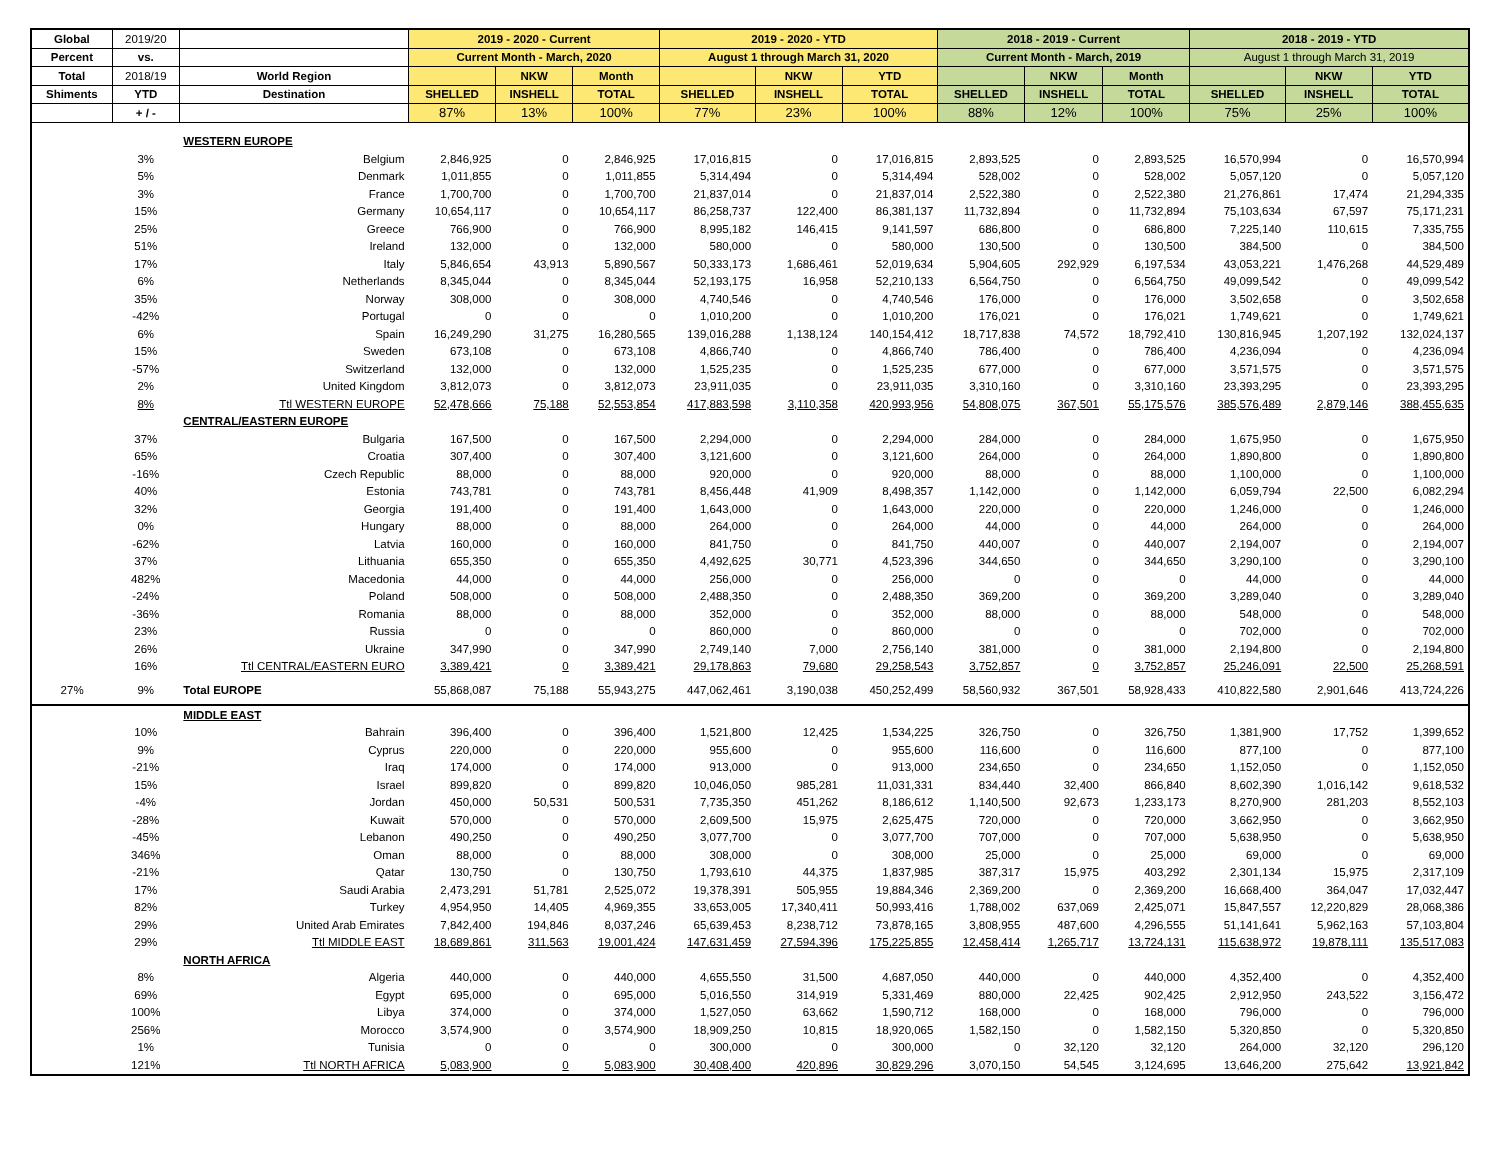| Global | 2019/20 | | 2019 - 2020 - Current | | | 2019 - 2020 - YTD | | | 2018 - 2019 - Current | | | 2018 - 2019 - YTD | | |
| --- | --- | --- | --- | --- | --- | --- | --- | --- | --- | --- | --- | --- | --- | --- |
| Percent | vs. | | Current Month - March, 2020 | | | August 1 through March 31, 2020 | | | Current Month - March, 2019 | | | August 1 through March 31, 2019 | | |
| Total | 2018/19 | World Region | | NKW | Month | | NKW | YTD | | NKW | Month | | NKW | YTD |
| Shiments | YTD | Destination | SHELLED | INSHELL | TOTAL | SHELLED | INSHELL | TOTAL | SHELLED | INSHELL | TOTAL | SHELLED | INSHELL | TOTAL |
| | + / - | | 87% | 13% | 100% | 77% | 23% | 100% | 88% | 12% | 100% | 75% | 25% | 100% |
| | | WESTERN EUROPE | | | | | | | | | | | | |
| | 3% | Belgium | 2,846,925 | 0 | 2,846,925 | 17,016,815 | 0 | 17,016,815 | 2,893,525 | 0 | 2,893,525 | 16,570,994 | 0 | 16,570,994 |
| | 5% | Denmark | 1,011,855 | 0 | 1,011,855 | 5,314,494 | 0 | 5,314,494 | 528,002 | 0 | 528,002 | 5,057,120 | 0 | 5,057,120 |
| | 3% | France | 1,700,700 | 0 | 1,700,700 | 21,837,014 | 0 | 21,837,014 | 2,522,380 | 0 | 2,522,380 | 21,276,861 | 17,474 | 21,294,335 |
| | 15% | Germany | 10,654,117 | 0 | 10,654,117 | 86,258,737 | 122,400 | 86,381,137 | 11,732,894 | 0 | 11,732,894 | 75,103,634 | 67,597 | 75,171,231 |
| | 25% | Greece | 766,900 | 0 | 766,900 | 8,995,182 | 146,415 | 9,141,597 | 686,800 | 0 | 686,800 | 7,225,140 | 110,615 | 7,335,755 |
| | 51% | Ireland | 132,000 | 0 | 132,000 | 580,000 | 0 | 580,000 | 130,500 | 0 | 130,500 | 384,500 | 0 | 384,500 |
| | 17% | Italy | 5,846,654 | 43,913 | 5,890,567 | 50,333,173 | 1,686,461 | 52,019,634 | 5,904,605 | 292,929 | 6,197,534 | 43,053,221 | 1,476,268 | 44,529,489 |
| | 6% | Netherlands | 8,345,044 | 0 | 8,345,044 | 52,193,175 | 16,958 | 52,210,133 | 6,564,750 | 0 | 6,564,750 | 49,099,542 | 0 | 49,099,542 |
| | 35% | Norway | 308,000 | 0 | 308,000 | 4,740,546 | 0 | 4,740,546 | 176,000 | 0 | 176,000 | 3,502,658 | 0 | 3,502,658 |
| | -42% | Portugal | 0 | 0 | 0 | 1,010,200 | 0 | 1,010,200 | 176,021 | 0 | 176,021 | 1,749,621 | 0 | 1,749,621 |
| | 6% | Spain | 16,249,290 | 31,275 | 16,280,565 | 139,016,288 | 1,138,124 | 140,154,412 | 18,717,838 | 74,572 | 18,792,410 | 130,816,945 | 1,207,192 | 132,024,137 |
| | 15% | Sweden | 673,108 | 0 | 673,108 | 4,866,740 | 0 | 4,866,740 | 786,400 | 0 | 786,400 | 4,236,094 | 0 | 4,236,094 |
| | -57% | Switzerland | 132,000 | 0 | 132,000 | 1,525,235 | 0 | 1,525,235 | 677,000 | 0 | 677,000 | 3,571,575 | 0 | 3,571,575 |
| | 2% | United Kingdom | 3,812,073 | 0 | 3,812,073 | 23,911,035 | 0 | 23,911,035 | 3,310,160 | 0 | 3,310,160 | 23,393,295 | 0 | 23,393,295 |
| | 8% | Ttl WESTERN EUROPE | 52,478,666 | 75,188 | 52,553,854 | 417,883,598 | 3,110,358 | 420,993,956 | 54,808,075 | 367,501 | 55,175,576 | 385,576,489 | 2,879,146 | 388,455,635 |
| | | CENTRAL/EASTERN EUROPE | | | | | | | | | | | | |
| | 37% | Bulgaria | 167,500 | 0 | 167,500 | 2,294,000 | 0 | 2,294,000 | 284,000 | 0 | 284,000 | 1,675,950 | 0 | 1,675,950 |
| | 65% | Croatia | 307,400 | 0 | 307,400 | 3,121,600 | 0 | 3,121,600 | 264,000 | 0 | 264,000 | 1,890,800 | 0 | 1,890,800 |
| | -16% | Czech Republic | 88,000 | 0 | 88,000 | 920,000 | 0 | 920,000 | 88,000 | 0 | 88,000 | 1,100,000 | 0 | 1,100,000 |
| | 40% | Estonia | 743,781 | 0 | 743,781 | 8,456,448 | 41,909 | 8,498,357 | 1,142,000 | 0 | 1,142,000 | 6,059,794 | 22,500 | 6,082,294 |
| | 32% | Georgia | 191,400 | 0 | 191,400 | 1,643,000 | 0 | 1,643,000 | 220,000 | 0 | 220,000 | 1,246,000 | 0 | 1,246,000 |
| | 0% | Hungary | 88,000 | 0 | 88,000 | 264,000 | 0 | 264,000 | 44,000 | 0 | 44,000 | 264,000 | 0 | 264,000 |
| | -62% | Latvia | 160,000 | 0 | 160,000 | 841,750 | 0 | 841,750 | 440,007 | 0 | 440,007 | 2,194,007 | 0 | 2,194,007 |
| | 37% | Lithuania | 655,350 | 0 | 655,350 | 4,492,625 | 30,771 | 4,523,396 | 344,650 | 0 | 344,650 | 3,290,100 | 0 | 3,290,100 |
| | 482% | Macedonia | 44,000 | 0 | 44,000 | 256,000 | 0 | 256,000 | 0 | 0 | 0 | 44,000 | 0 | 44,000 |
| | -24% | Poland | 508,000 | 0 | 508,000 | 2,488,350 | 0 | 2,488,350 | 369,200 | 0 | 369,200 | 3,289,040 | 0 | 3,289,040 |
| | -36% | Romania | 88,000 | 0 | 88,000 | 352,000 | 0 | 352,000 | 88,000 | 0 | 88,000 | 548,000 | 0 | 548,000 |
| | 23% | Russia | 0 | 0 | 0 | 860,000 | 0 | 860,000 | 0 | 0 | 0 | 702,000 | 0 | 702,000 |
| | 26% | Ukraine | 347,990 | 0 | 347,990 | 2,749,140 | 7,000 | 2,756,140 | 381,000 | 0 | 381,000 | 2,194,800 | 0 | 2,194,800 |
| | 16% | Ttl CENTRAL/EASTERN EURO | 3,389,421 | 0 | 3,389,421 | 29,178,863 | 79,680 | 29,258,543 | 3,752,857 | 0 | 3,752,857 | 25,246,091 | 22,500 | 25,268,591 |
| 27% | 9% | Total EUROPE | 55,868,087 | 75,188 | 55,943,275 | 447,062,461 | 3,190,038 | 450,252,499 | 58,560,932 | 367,501 | 58,928,433 | 410,822,580 | 2,901,646 | 413,724,226 |
| | | MIDDLE EAST | | | | | | | | | | | | |
| | 10% | Bahrain | 396,400 | 0 | 396,400 | 1,521,800 | 12,425 | 1,534,225 | 326,750 | 0 | 326,750 | 1,381,900 | 17,752 | 1,399,652 |
| | 9% | Cyprus | 220,000 | 0 | 220,000 | 955,600 | 0 | 955,600 | 116,600 | 0 | 116,600 | 877,100 | 0 | 877,100 |
| | -21% | Iraq | 174,000 | 0 | 174,000 | 913,000 | 0 | 913,000 | 234,650 | 0 | 234,650 | 1,152,050 | 0 | 1,152,050 |
| | 15% | Israel | 899,820 | 0 | 899,820 | 10,046,050 | 985,281 | 11,031,331 | 834,440 | 32,400 | 866,840 | 8,602,390 | 1,016,142 | 9,618,532 |
| | -4% | Jordan | 450,000 | 50,531 | 500,531 | 7,735,350 | 451,262 | 8,186,612 | 1,140,500 | 92,673 | 1,233,173 | 8,270,900 | 281,203 | 8,552,103 |
| | -28% | Kuwait | 570,000 | 0 | 570,000 | 2,609,500 | 15,975 | 2,625,475 | 720,000 | 0 | 720,000 | 3,662,950 | 0 | 3,662,950 |
| | -45% | Lebanon | 490,250 | 0 | 490,250 | 3,077,700 | 0 | 3,077,700 | 707,000 | 0 | 707,000 | 5,638,950 | 0 | 5,638,950 |
| | 346% | Oman | 88,000 | 0 | 88,000 | 308,000 | 0 | 308,000 | 25,000 | 0 | 25,000 | 69,000 | 0 | 69,000 |
| | -21% | Qatar | 130,750 | 0 | 130,750 | 1,793,610 | 44,375 | 1,837,985 | 387,317 | 15,975 | 403,292 | 2,301,134 | 15,975 | 2,317,109 |
| | 17% | Saudi Arabia | 2,473,291 | 51,781 | 2,525,072 | 19,378,391 | 505,955 | 19,884,346 | 2,369,200 | 0 | 2,369,200 | 16,668,400 | 364,047 | 17,032,447 |
| | 82% | Turkey | 4,954,950 | 14,405 | 4,969,355 | 33,653,005 | 17,340,411 | 50,993,416 | 1,788,002 | 637,069 | 2,425,071 | 15,847,557 | 12,220,829 | 28,068,386 |
| | 29% | United Arab Emirates | 7,842,400 | 194,846 | 8,037,246 | 65,639,453 | 8,238,712 | 73,878,165 | 3,808,955 | 487,600 | 4,296,555 | 51,141,641 | 5,962,163 | 57,103,804 |
| | 29% | Ttl MIDDLE EAST | 18,689,861 | 311,563 | 19,001,424 | 147,631,459 | 27,594,396 | 175,225,855 | 12,458,414 | 1,265,717 | 13,724,131 | 115,638,972 | 19,878,111 | 135,517,083 |
| | | NORTH AFRICA | | | | | | | | | | | | |
| | 8% | Algeria | 440,000 | 0 | 440,000 | 4,655,550 | 31,500 | 4,687,050 | 440,000 | 0 | 440,000 | 4,352,400 | 0 | 4,352,400 |
| | 69% | Egypt | 695,000 | 0 | 695,000 | 5,016,550 | 314,919 | 5,331,469 | 880,000 | 22,425 | 902,425 | 2,912,950 | 243,522 | 3,156,472 |
| | 100% | Libya | 374,000 | 0 | 374,000 | 1,527,050 | 63,662 | 1,590,712 | 168,000 | 0 | 168,000 | 796,000 | 0 | 796,000 |
| | 256% | Morocco | 3,574,900 | 0 | 3,574,900 | 18,909,250 | 10,815 | 18,920,065 | 1,582,150 | 0 | 1,582,150 | 5,320,850 | 0 | 5,320,850 |
| | 1% | Tunisia | 0 | 0 | 0 | 300,000 | 0 | 300,000 | 0 | 32,120 | 32,120 | 264,000 | 32,120 | 296,120 |
| | 121% | Ttl NORTH AFRICA | 5,083,900 | 0 | 5,083,900 | 30,408,400 | 420,896 | 30,829,296 | 3,070,150 | 54,545 | 3,124,695 | 13,646,200 | 275,642 | 13,921,842 |